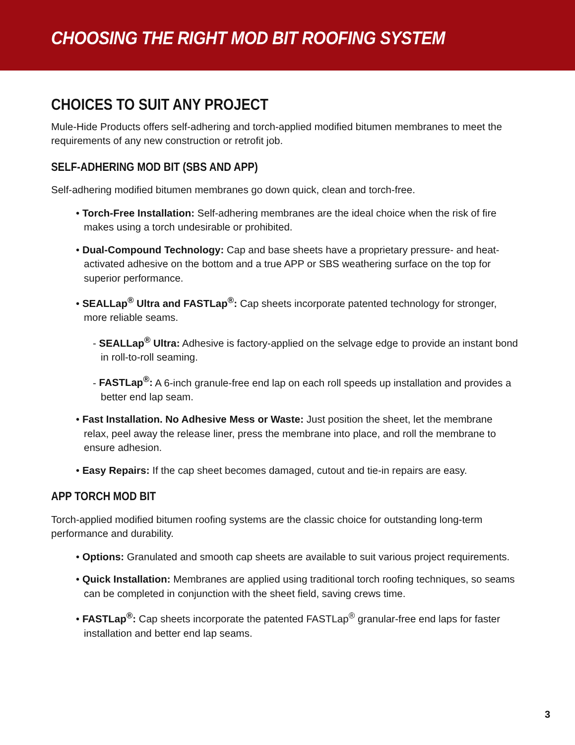CHOOSING THE RIGHT MOD BIT ROOFING SYSTEM
CHOICES TO SUIT ANY PROJECT
Mule-Hide Products offers self-adhering and torch-applied modified bitumen membranes to meet the requirements of any new construction or retrofit job.
SELF-ADHERING MOD BIT (SBS AND APP)
Self-adhering modified bitumen membranes go down quick, clean and torch-free.
• Torch-Free Installation: Self-adhering membranes are the ideal choice when the risk of fire makes using a torch undesirable or prohibited.
• Dual-Compound Technology: Cap and base sheets have a proprietary pressure- and heat-activated adhesive on the bottom and a true APP or SBS weathering surface on the top for superior performance.
• SEALLap<sup>®</sup> Ultra and FASTLap<sup>®</sup>: Cap sheets incorporate patented technology for stronger, more reliable seams.
- SEALLap<sup>®</sup> Ultra: Adhesive is factory-applied on the selvage edge to provide an instant bond in roll-to-roll seaming.
- FASTLap<sup>®</sup>: A 6-inch granule-free end lap on each roll speeds up installation and provides a better end lap seam.
• Fast Installation. No Adhesive Mess or Waste: Just position the sheet, let the membrane relax, peel away the release liner, press the membrane into place, and roll the membrane to ensure adhesion.
• Easy Repairs: If the cap sheet becomes damaged, cutout and tie-in repairs are easy.
APP TORCH MOD BIT
Torch-applied modified bitumen roofing systems are the classic choice for outstanding long-term performance and durability.
• Options: Granulated and smooth cap sheets are available to suit various project requirements.
• Quick Installation: Membranes are applied using traditional torch roofing techniques, so seams can be completed in conjunction with the sheet field, saving crews time.
• FASTLap<sup>®</sup>: Cap sheets incorporate the patented FASTLap<sup>®</sup> granular-free end laps for faster installation and better end lap seams.
3